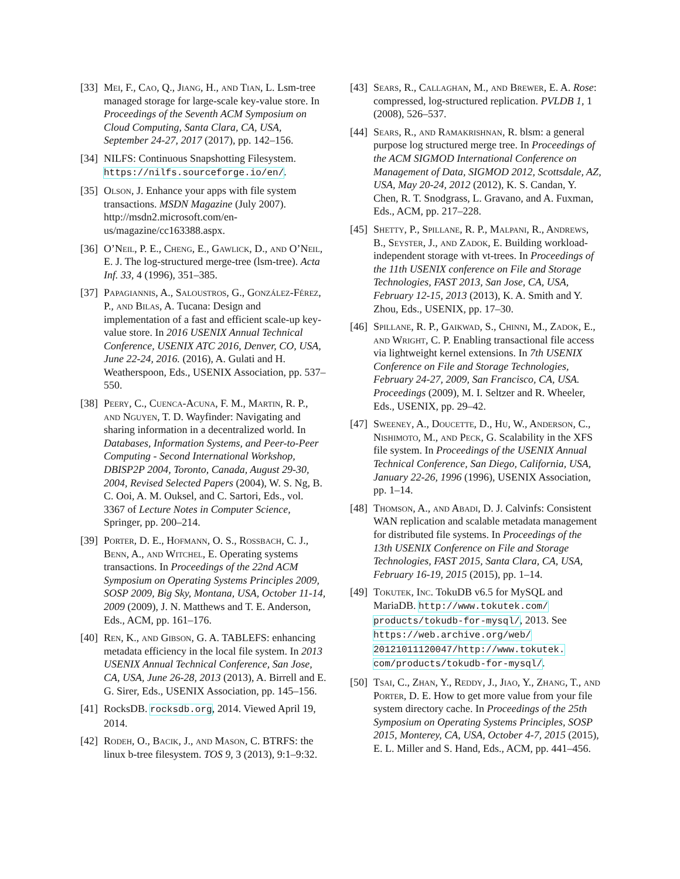[33]
Mei, F., Cao, Q., Jiang, H., and Tian, L. Lsm-tree managed storage for large-scale key-value store. In Proceedings of the Seventh ACM Symposium on Cloud Computing, Santa Clara, CA, USA, September 24-27, 2017 (2017), pp. 142–156.
[34]
NILFS: Continuous Snapshotting Filesystem. https://nilfs.sourceforge.io/en/.
[35]
Olson, J. Enhance your apps with file system transactions. MSDN Magazine (July 2007). http://msdn2.microsoft.com/en-us/magazine/cc163388.aspx.
[36]
O’Neil, P. E., Cheng, E., Gawlick, D., and O’Neil, E. J. The log-structured merge-tree (lsm-tree). Acta Inf. 33, 4 (1996), 351–385.
[37]
Papagiannis, A., Saloustros, G., González-Férez, P., and Bilas, A. Tucana: Design and implementation of a fast and efficient scale-up key-value store. In 2016 USENIX Annual Technical Conference, USENIX ATC 2016, Denver, CO, USA, June 22-24, 2016. (2016), A. Gulati and H. Weatherspoon, Eds., USENIX Association, pp. 537–550.
[38]
Peery, C., Cuenca-Acuna, F. M., Martin, R. P., and Nguyen, T. D. Wayfinder: Navigating and sharing information in a decentralized world. In Databases, Information Systems, and Peer-to-Peer Computing - Second International Workshop, DBISP2P 2004, Toronto, Canada, August 29-30, 2004, Revised Selected Papers (2004), W. S. Ng, B. C. Ooi, A. M. Ouksel, and C. Sartori, Eds., vol. 3367 of Lecture Notes in Computer Science, Springer, pp. 200–214.
[39]
Porter, D. E., Hofmann, O. S., Rossbach, C. J., Benn, A., and Witchel, E. Operating systems transactions. In Proceedings of the 22nd ACM Symposium on Operating Systems Principles 2009, SOSP 2009, Big Sky, Montana, USA, October 11-14, 2009 (2009), J. N. Matthews and T. E. Anderson, Eds., ACM, pp. 161–176.
[40]
Ren, K., and Gibson, G. A. TABLEFS: enhancing metadata efficiency in the local file system. In 2013 USENIX Annual Technical Conference, San Jose, CA, USA, June 26-28, 2013 (2013), A. Birrell and E. G. Sirer, Eds., USENIX Association, pp. 145–156.
[41]
RocksDB. rocksdb.org, 2014. Viewed April 19, 2014.
[42]
Rodeh, O., Bacik, J., and Mason, C. BTRFS: the linux b-tree filesystem. TOS 9, 3 (2013), 9:1–9:32.
[43]
Sears, R., Callaghan, M., and Brewer, E. A. Rose: compressed, log-structured replication. PVLDB 1, 1 (2008), 526–537.
[44]
Sears, R., and Ramakrishnan, R. blsm: a general purpose log structured merge tree. In Proceedings of the ACM SIGMOD International Conference on Management of Data, SIGMOD 2012, Scottsdale, AZ, USA, May 20-24, 2012 (2012), K. S. Candan, Y. Chen, R. T. Snodgrass, L. Gravano, and A. Fuxman, Eds., ACM, pp. 217–228.
[45]
Shetty, P., Spillane, R. P., Malpani, R., Andrews, B., Seyster, J., and Zadok, E. Building workload-independent storage with vt-trees. In Proceedings of the 11th USENIX conference on File and Storage Technologies, FAST 2013, San Jose, CA, USA, February 12-15, 2013 (2013), K. A. Smith and Y. Zhou, Eds., USENIX, pp. 17–30.
[46]
Spillane, R. P., Gaikwad, S., Chinni, M., Zadok, E., and Wright, C. P. Enabling transactional file access via lightweight kernel extensions. In 7th USENIX Conference on File and Storage Technologies, February 24-27, 2009, San Francisco, CA, USA. Proceedings (2009), M. I. Seltzer and R. Wheeler, Eds., USENIX, pp. 29–42.
[47]
Sweeney, A., Doucette, D., Hu, W., Anderson, C., Nishimoto, M., and Peck, G. Scalability in the XFS file system. In Proceedings of the USENIX Annual Technical Conference, San Diego, California, USA, January 22-26, 1996 (1996), USENIX Association, pp. 1–14.
[48]
Thomson, A., and Abadi, D. J. Calvinfs: Consistent WAN replication and scalable metadata management for distributed file systems. In Proceedings of the 13th USENIX Conference on File and Storage Technologies, FAST 2015, Santa Clara, CA, USA, February 16-19, 2015 (2015), pp. 1–14.
[49]
Tokutek, Inc. TokuDB v6.5 for MySQL and MariaDB. http://www.tokutek.com/ products/tokudb-for-mysql/, 2013. See https://web.archive.org/web/ 20121011120047/http://www.tokutek. com/products/tokudb-for-mysql/.
[50]
Tsai, C., Zhan, Y., Reddy, J., Jiao, Y., Zhang, T., and Porter, D. E. How to get more value from your file system directory cache. In Proceedings of the 25th Symposium on Operating Systems Principles, SOSP 2015, Monterey, CA, USA, October 4-7, 2015 (2015), E. L. Miller and S. Hand, Eds., ACM, pp. 441–456.